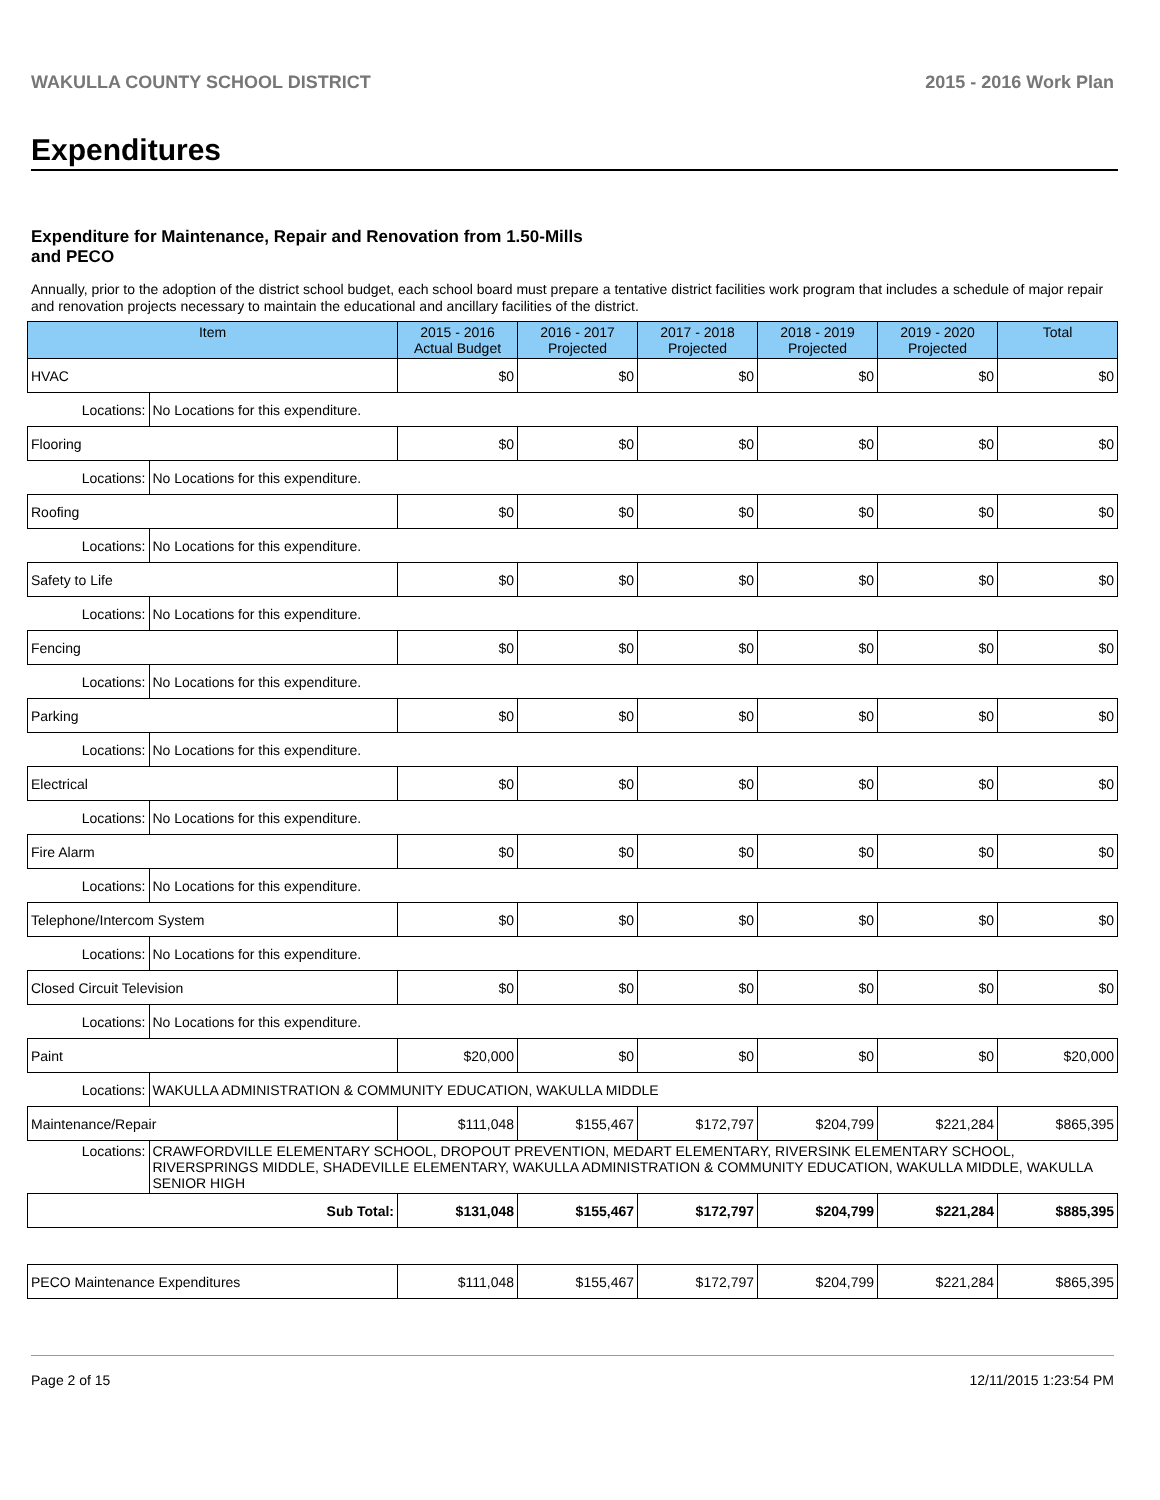WAKULLA COUNTY SCHOOL DISTRICT 2015 - 2016 Work Plan
Expenditures
Expenditure for Maintenance, Repair and Renovation from 1.50-Mills and PECO
Annually, prior to the adoption of the district school budget, each school board must prepare a tentative district facilities work program that includes a schedule of major repair and renovation projects necessary to maintain the educational and ancillary facilities of the district.
| Item | | 2015 - 2016 Actual Budget | 2016 - 2017 Projected | 2017 - 2018 Projected | 2018 - 2019 Projected | 2019 - 2020 Projected | Total |
| --- | --- | --- | --- | --- | --- | --- | --- |
| HVAC | | $0 | $0 | $0 | $0 | $0 | $0 |
| Locations: | No Locations for this expenditure. | | | | | | |
| Flooring | | $0 | $0 | $0 | $0 | $0 | $0 |
| Locations: | No Locations for this expenditure. | | | | | | |
| Roofing | | $0 | $0 | $0 | $0 | $0 | $0 |
| Locations: | No Locations for this expenditure. | | | | | | |
| Safety to Life | | $0 | $0 | $0 | $0 | $0 | $0 |
| Locations: | No Locations for this expenditure. | | | | | | |
| Fencing | | $0 | $0 | $0 | $0 | $0 | $0 |
| Locations: | No Locations for this expenditure. | | | | | | |
| Parking | | $0 | $0 | $0 | $0 | $0 | $0 |
| Locations: | No Locations for this expenditure. | | | | | | |
| Electrical | | $0 | $0 | $0 | $0 | $0 | $0 |
| Locations: | No Locations for this expenditure. | | | | | | |
| Fire Alarm | | $0 | $0 | $0 | $0 | $0 | $0 |
| Locations: | No Locations for this expenditure. | | | | | | |
| Telephone/Intercom System | | $0 | $0 | $0 | $0 | $0 | $0 |
| Locations: | No Locations for this expenditure. | | | | | | |
| Closed Circuit Television | | $0 | $0 | $0 | $0 | $0 | $0 |
| Locations: | No Locations for this expenditure. | | | | | | |
| Paint | | $20,000 | $0 | $0 | $0 | $0 | $20,000 |
| Locations: | WAKULLA ADMINISTRATION & COMMUNITY EDUCATION, WAKULLA MIDDLE | | | | | | |
| Maintenance/Repair | | $111,048 | $155,467 | $172,797 | $204,799 | $221,284 | $865,395 |
| Locations: | CRAWFORDVILLE ELEMENTARY SCHOOL, DROPOUT PREVENTION, MEDART ELEMENTARY, RIVERSINK ELEMENTARY SCHOOL, RIVERSPRINGS MIDDLE, SHADEVILLE ELEMENTARY, WAKULLA ADMINISTRATION & COMMUNITY EDUCATION, WAKULLA MIDDLE, WAKULLA SENIOR HIGH | | | | | | |
| Sub Total: | | $131,048 | $155,467 | $172,797 | $204,799 | $221,284 | $885,395 |
| PECO Maintenance Expenditures | $111,048 | $155,467 | $172,797 | $204,799 | $221,284 | $865,395 |
Page 2 of 15 12/11/2015 1:23:54 PM